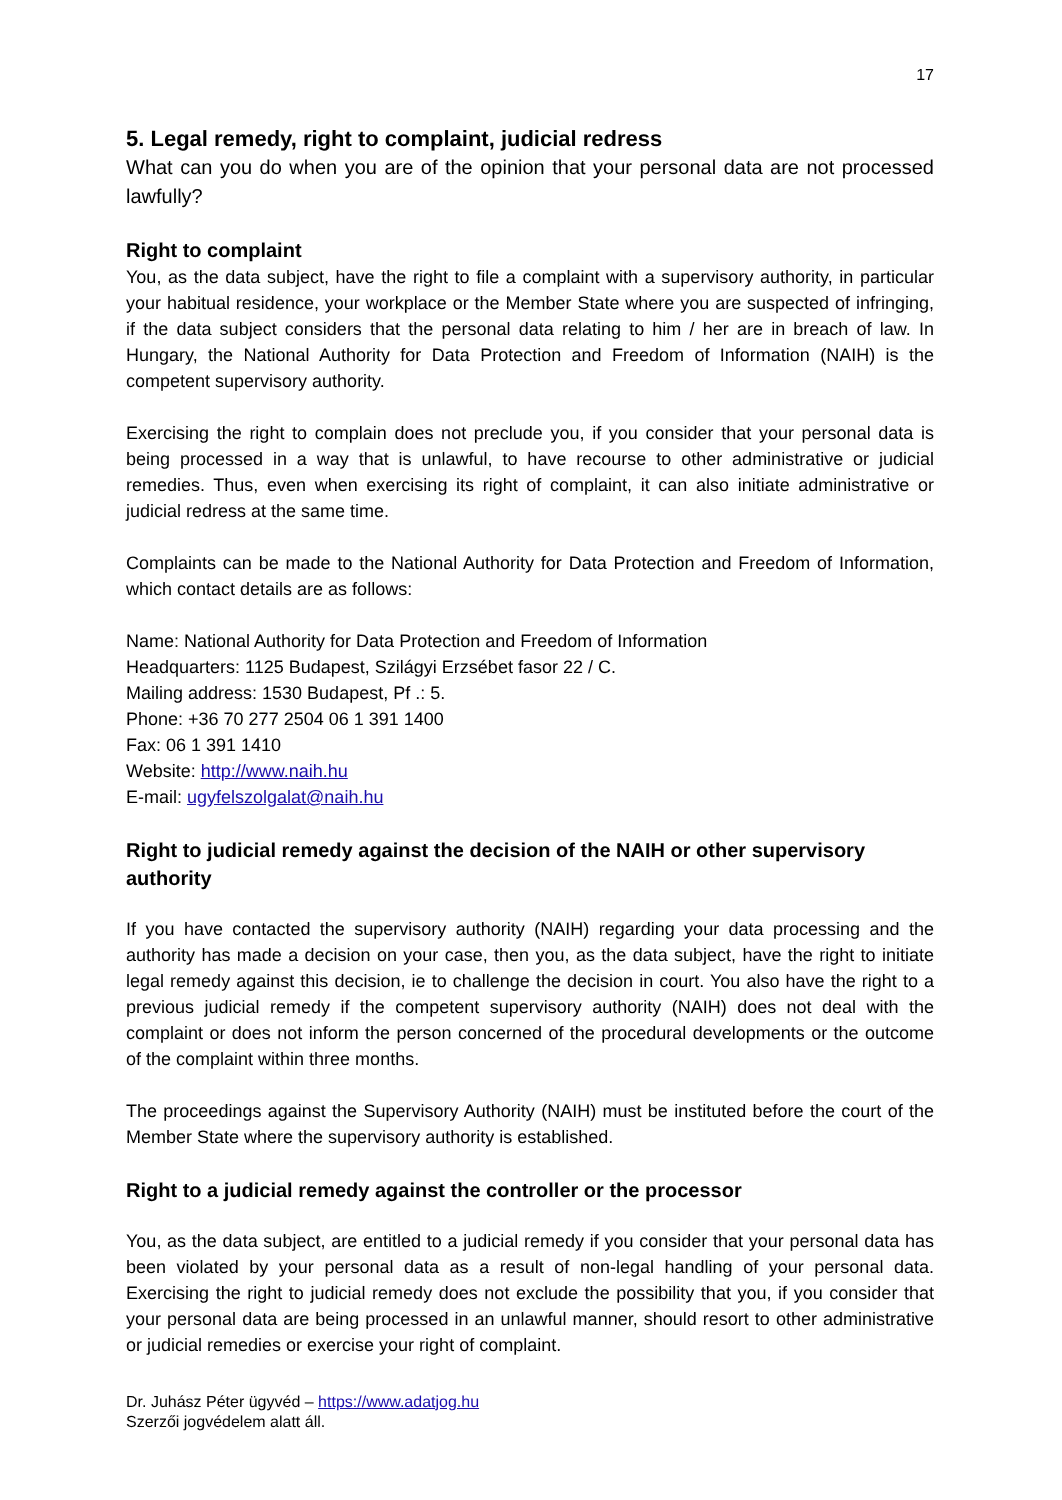17
5. Legal remedy, right to complaint, judicial redress
What can you do when you are of the opinion that your personal data are not processed lawfully?
Right to complaint
You, as the data subject, have the right to file a complaint with a supervisory authority, in particular your habitual residence, your workplace or the Member State where you are suspected of infringing, if the data subject considers that the personal data relating to him / her are in breach of law. In Hungary, the National Authority for Data Protection and Freedom of Information (NAIH) is the competent supervisory authority.
Exercising the right to complain does not preclude you, if you consider that your personal data is being processed in a way that is unlawful, to have recourse to other administrative or judicial remedies. Thus, even when exercising its right of complaint, it can also initiate administrative or judicial redress at the same time.
Complaints can be made to the National Authority for Data Protection and Freedom of Information, which contact details are as follows:
Name: National Authority for Data Protection and Freedom of Information
Headquarters: 1125 Budapest, Szilágyi Erzsébet fasor 22 / C.
Mailing address: 1530 Budapest, Pf .: 5.
Phone: +36 70 277 2504 06 1 391 1400
Fax: 06 1 391 1410
Website: http://www.naih.hu
E-mail: ugyfelszolgalat@naih.hu
Right to judicial remedy against the decision of the NAIH or other supervisory authority
If you have contacted the supervisory authority (NAIH) regarding your data processing and the authority has made a decision on your case, then you, as the data subject, have the right to initiate legal remedy against this decision, ie to challenge the decision in court. You also have the right to a previous judicial remedy if the competent supervisory authority (NAIH) does not deal with the complaint or does not inform the person concerned of the procedural developments or the outcome of the complaint within three months.
The proceedings against the Supervisory Authority (NAIH) must be instituted before the court of the Member State where the supervisory authority is established.
Right to a judicial remedy against the controller or the processor
You, as the data subject, are entitled to a judicial remedy if you consider that your personal data has been violated by your personal data as a result of non-legal handling of your personal data. Exercising the right to judicial remedy does not exclude the possibility that you, if you consider that your personal data are being processed in an unlawful manner, should resort to other administrative or judicial remedies or exercise your right of complaint.
Dr. Juhász Péter ügyvéd – https://www.adatjog.hu
Szerzői jogvédelem alatt áll.